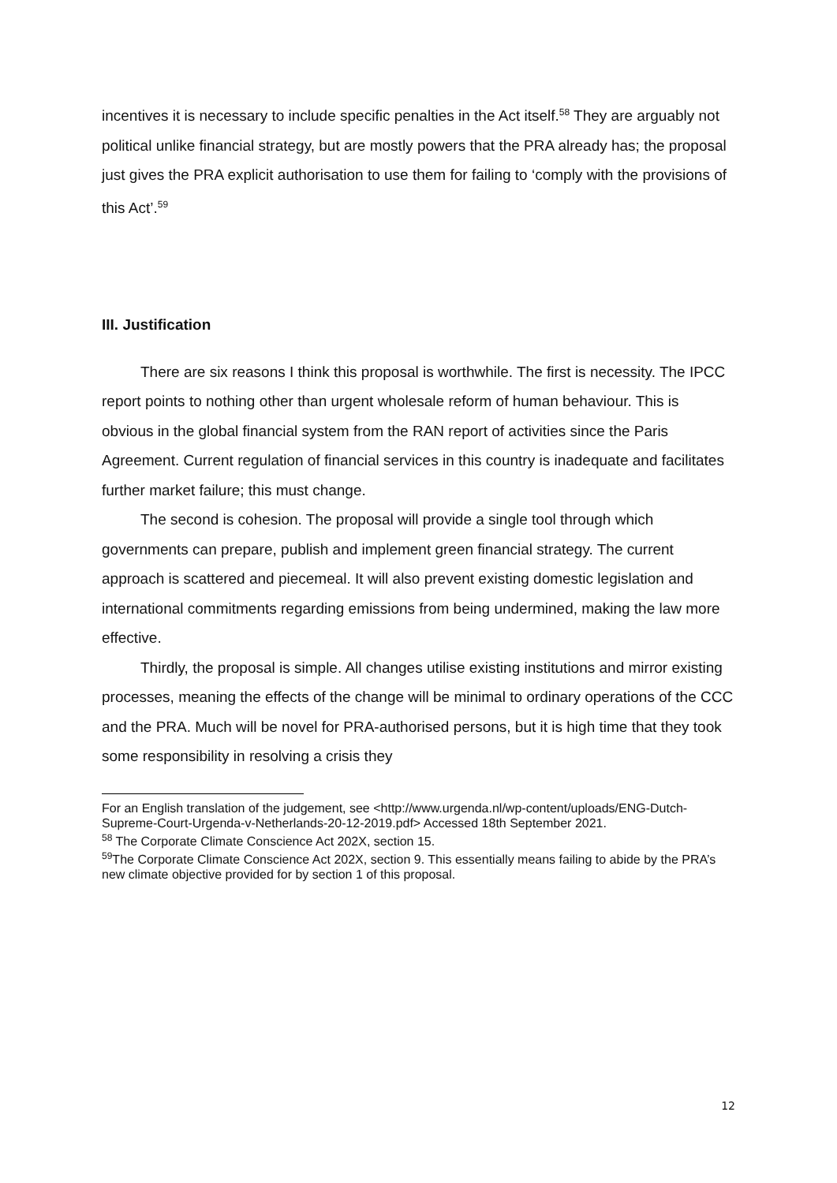incentives it is necessary to include specific penalties in the Act itself.<sup>58</sup> They are arguably not political unlike financial strategy, but are mostly powers that the PRA already has; the proposal just gives the PRA explicit authorisation to use them for failing to ‘comply with the provisions of this Act’.<sup>59</sup>
III. Justification
There are six reasons I think this proposal is worthwhile. The first is necessity. The IPCC report points to nothing other than urgent wholesale reform of human behaviour. This is obvious in the global financial system from the RAN report of activities since the Paris Agreement. Current regulation of financial services in this country is inadequate and facilitates further market failure; this must change.
The second is cohesion. The proposal will provide a single tool through which governments can prepare, publish and implement green financial strategy. The current approach is scattered and piecemeal. It will also prevent existing domestic legislation and international commitments regarding emissions from being undermined, making the law more effective.
Thirdly, the proposal is simple. All changes utilise existing institutions and mirror existing processes, meaning the effects of the change will be minimal to ordinary operations of the CCC and the PRA. Much will be novel for PRA-authorised persons, but it is high time that they took some responsibility in resolving a crisis they
For an English translation of the judgement, see <http://www.urgenda.nl/wp-content/uploads/ENG-Dutch-Supreme-Court-Urgenda-v-Netherlands-20-12-2019.pdf> Accessed 18th September 2021.
<sup>58</sup> The Corporate Climate Conscience Act 202X, section 15.
<sup>59</sup> The Corporate Climate Conscience Act 202X, section 9. This essentially means failing to abide by the PRA’s new climate objective provided for by section 1 of this proposal.
12